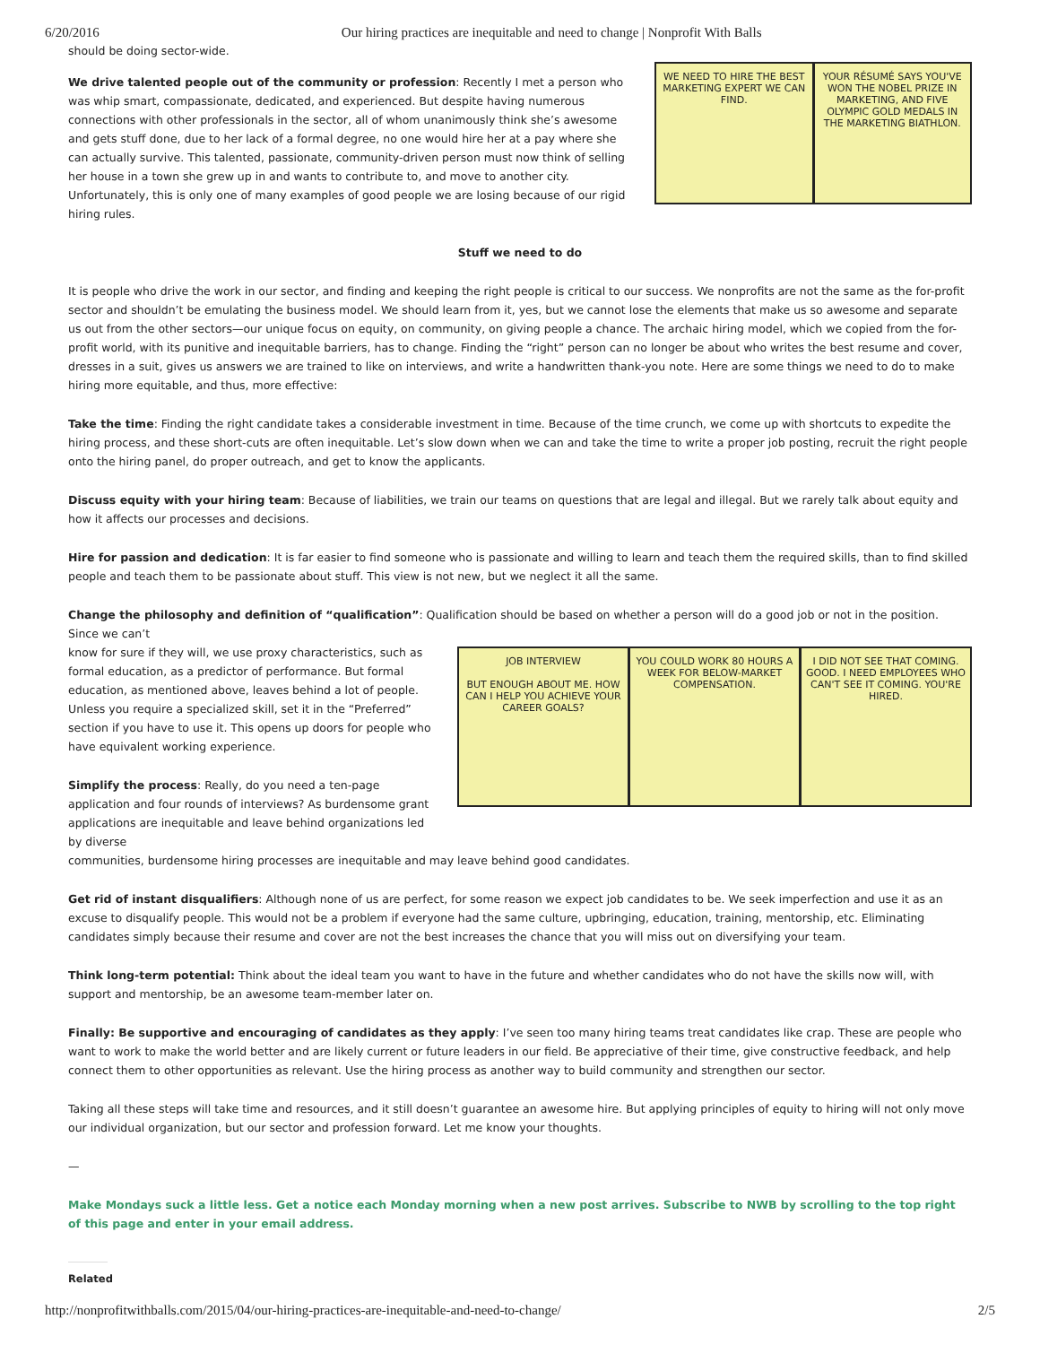6/20/2016 Our hiring practices are inequitable and need to change | Nonprofit With Balls
should be doing sector-wide.
We drive talented people out of the community or profession: Recently I met a person who was whip smart, compassionate, dedicated, and experienced. But despite having numerous connections with other professionals in the sector, all of whom unanimously think she’s awesome and gets stuff done, due to her lack of a formal degree, no one would hire her at a pay where she can actually survive. This talented, passionate, community-driven person must now think of selling her house in a town she grew up in and wants to contribute to, and move to another city. Unfortunately, this is only one of many examples of good people we are losing because of our rigid hiring rules.
WE NEED TO HIRE THE BEST MARKETING EXPERT WE CAN FIND.
YOUR RÉSUMÉ SAYS YOU'VE WON THE NOBEL PRIZE IN MARKETING, AND FIVE OLYMPIC GOLD MEDALS IN THE MARKETING BIATHLON.
Stuff we need to do
It is people who drive the work in our sector, and finding and keeping the right people is critical to our success. We nonprofits are not the same as the for-profit sector and shouldn’t be emulating the business model. We should learn from it, yes, but we cannot lose the elements that make us so awesome and separate us out from the other sectors—our unique focus on equity, on community, on giving people a chance. The archaic hiring model, which we copied from the for-profit world, with its punitive and inequitable barriers, has to change. Finding the “right” person can no longer be about who writes the best resume and cover, dresses in a suit, gives us answers we are trained to like on interviews, and write a handwritten thank-you note. Here are some things we need to do to make hiring more equitable, and thus, more effective:
Take the time: Finding the right candidate takes a considerable investment in time. Because of the time crunch, we come up with shortcuts to expedite the hiring process, and these short-cuts are often inequitable. Let’s slow down when we can and take the time to write a proper job posting, recruit the right people onto the hiring panel, do proper outreach, and get to know the applicants.
Discuss equity with your hiring team: Because of liabilities, we train our teams on questions that are legal and illegal. But we rarely talk about equity and how it affects our processes and decisions.
Hire for passion and dedication: It is far easier to find someone who is passionate and willing to learn and teach them the required skills, than to find skilled people and teach them to be passionate about stuff. This view is not new, but we neglect it all the same.
Change the philosophy and definition of “qualification”: Qualification should be based on whether a person will do a good job or not in the position. Since we can’t
know for sure if they will, we use proxy characteristics, such as formal education, as a predictor of performance. But formal education, as mentioned above, leaves behind a lot of people. Unless you require a specialized skill, set it in the “Preferred” section if you have to use it. This opens up doors for people who have equivalent working experience.
Simplify the process: Really, do you need a ten-page application and four rounds of interviews? As burdensome grant applications are inequitable and leave behind organizations led by diverse
JOB INTERVIEW
BUT ENOUGH ABOUT ME. HOW CAN I HELP YOU ACHIEVE YOUR CAREER GOALS?
YOU COULD WORK 80 HOURS A WEEK FOR BELOW-MARKET COMPENSATION.
I DID NOT SEE THAT COMING. GOOD. I NEED EMPLOYEES WHO CAN'T SEE IT COMING. YOU'RE HIRED.
communities, burdensome hiring processes are inequitable and may leave behind good candidates.
Get rid of instant disqualifiers: Although none of us are perfect, for some reason we expect job candidates to be. We seek imperfection and use it as an excuse to disqualify people. This would not be a problem if everyone had the same culture, upbringing, education, training, mentorship, etc. Eliminating candidates simply because their resume and cover are not the best increases the chance that you will miss out on diversifying your team.
Think long-term potential: Think about the ideal team you want to have in the future and whether candidates who do not have the skills now will, with support and mentorship, be an awesome team-member later on.
Finally: Be supportive and encouraging of candidates as they apply: I’ve seen too many hiring teams treat candidates like crap. These are people who want to work to make the world better and are likely current or future leaders in our field. Be appreciative of their time, give constructive feedback, and help connect them to other opportunities as relevant. Use the hiring process as another way to build community and strengthen our sector.
Taking all these steps will take time and resources, and it still doesn’t guarantee an awesome hire. But applying principles of equity to hiring will not only move our individual organization, but our sector and profession forward. Let me know your thoughts.
—
Make Mondays suck a little less. Get a notice each Monday morning when a new post arrives. Subscribe to NWB by scrolling to the top right of this page and enter in your email address.
Related
http://nonprofitwithballs.com/2015/04/our-hiring-practices-are-inequitable-and-need-to-change/ 2/5